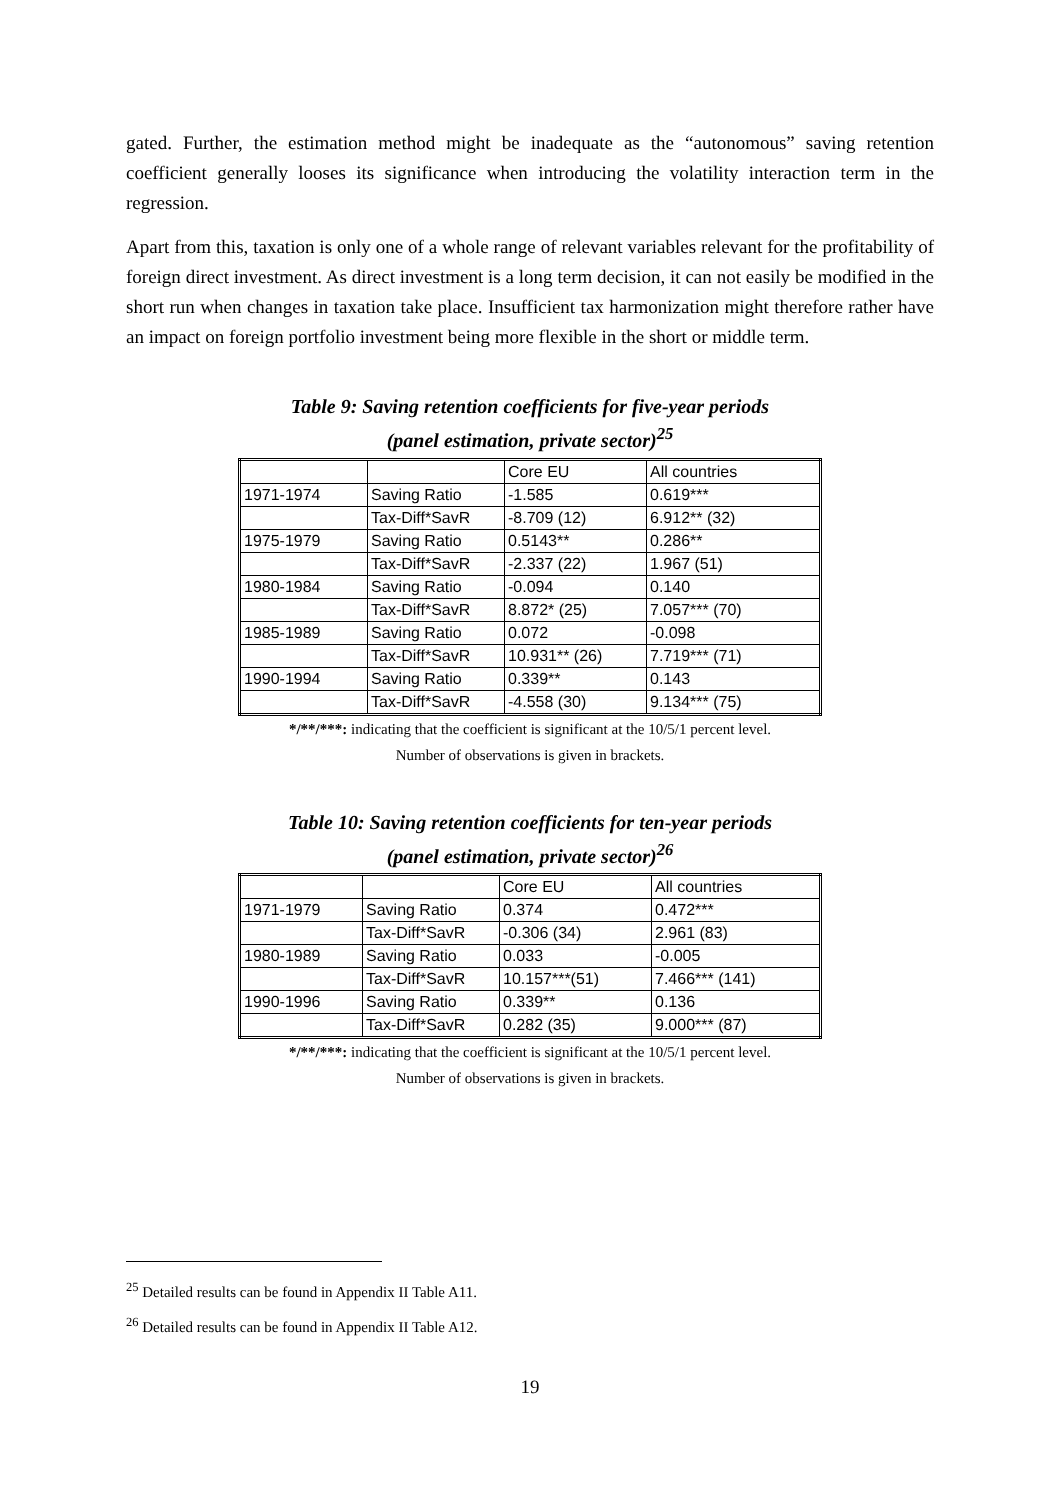gated. Further, the estimation method might be inadequate as the “autonomous” saving retention coefficient generally looses its significance when introducing the volatility interaction term in the regression.
Apart from this, taxation is only one of a whole range of relevant variables relevant for the profitability of foreign direct investment. As direct investment is a long term decision, it can not easily be modified in the short run when changes in taxation take place. Insufficient tax harmonization might therefore rather have an impact on foreign portfolio investment being more flexible in the short or middle term.
Table 9: Saving retention coefficients for five-year periods
(panel estimation, private sector)<sup>25</sup>
| | | Core EU | All countries |
| 1971-1974 | Saving Ratio | -1.585 | 0.619*** |
| | Tax-Diff*SavR | -8.709 (12) | 6.912** (32) |
| 1975-1979 | Saving Ratio | 0.5143** | 0.286** |
| | Tax-Diff*SavR | -2.337 (22) | 1.967 (51) |
| 1980-1984 | Saving Ratio | -0.094 | 0.140 |
| | Tax-Diff*SavR | 8.872* (25) | 7.057*** (70) |
| 1985-1989 | Saving Ratio | 0.072 | -0.098 |
| | Tax-Diff*SavR | 10.931** (26) | 7.719*** (71) |
| 1990-1994 | Saving Ratio | 0.339** | 0.143 |
| | Tax-Diff*SavR | -4.558 (30) | 9.134*** (75) |
*/**/***: indicating that the coefficient is significant at the 10/5/1 percent level.
Number of observations is given in brackets.
Table 10: Saving retention coefficients for ten-year periods
(panel estimation, private sector)<sup>26</sup>
| | | Core EU | All countries |
| 1971-1979 | Saving Ratio | 0.374 | 0.472*** |
| | Tax-Diff*SavR | -0.306 (34) | 2.961 (83) |
| 1980-1989 | Saving Ratio | 0.033 | -0.005 |
| | Tax-Diff*SavR | 10.157***(51) | 7.466*** (141) |
| 1990-1996 | Saving Ratio | 0.339** | 0.136 |
| | Tax-Diff*SavR | 0.282 (35) | 9.000*** (87) |
*/**/***: indicating that the coefficient is significant at the 10/5/1 percent level.
Number of observations is given in brackets.
<sup>25</sup> Detailed results can be found in Appendix II Table A11.
<sup>26</sup> Detailed results can be found in Appendix II Table A12.
19